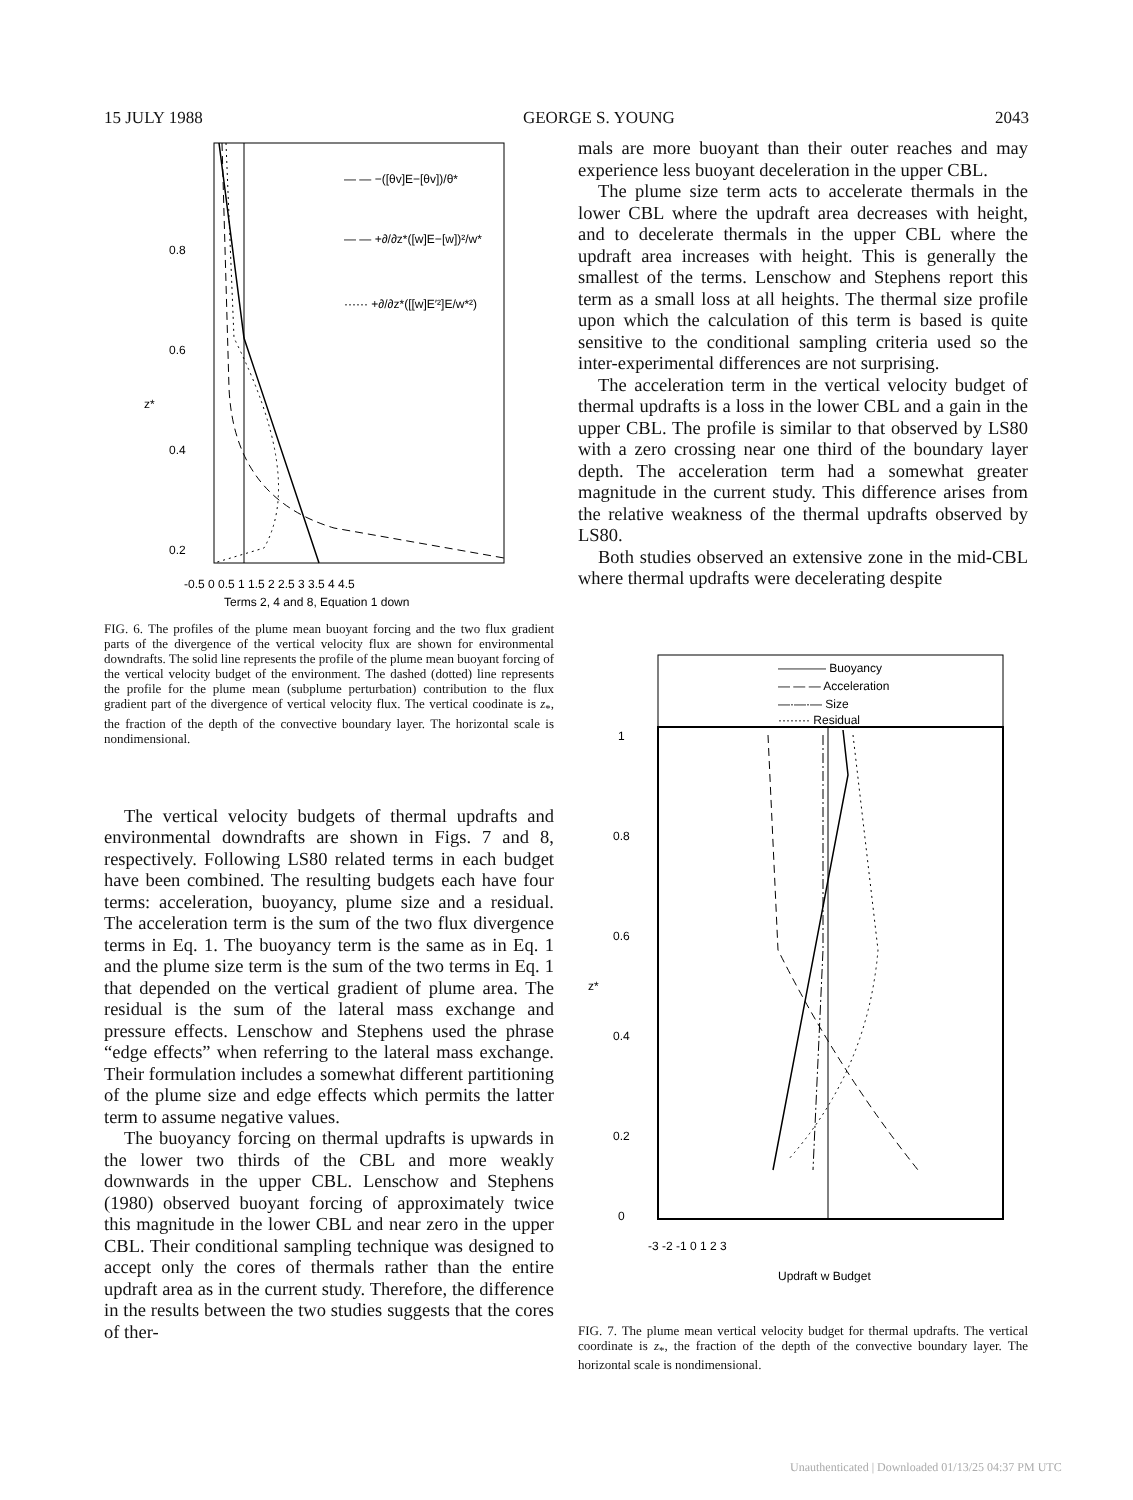15 JULY 1988 GEORGE S. YOUNG 2043
— — −([θv]E−[θv])/θ*
— — +∂/∂z*([w]E−[w])²/w*
······ +∂/∂z*([[w]E′²]E/w*²)
0.8
0.6
z*
0.4
0.2
-0.5 0 0.5 1 1.5 2 2.5 3 3.5 4 4.5
Terms 2, 4 and 8, Equation 1 down
FIG. 6. The profiles of the plume mean buoyant forcing and the two flux gradient parts of the divergence of the vertical velocity flux are shown for environmental downdrafts. The solid line represents the profile of the plume mean buoyant forcing of the vertical velocity budget of the environment. The dashed (dotted) line represents the profile for the plume mean (subplume perturbation) contribution to the flux gradient part of the divergence of vertical velocity flux. The vertical coodinate is z<sub>*</sub>, the fraction of the depth of the convective boundary layer. The horizontal scale is nondimensional.
The vertical velocity budgets of thermal updrafts and environmental downdrafts are shown in Figs. 7 and 8, respectively. Following LS80 related terms in each budget have been combined. The resulting budgets each have four terms: acceleration, buoyancy, plume size and a residual. The acceleration term is the sum of the two flux divergence terms in Eq. 1. The buoyancy term is the same as in Eq. 1 and the plume size term is the sum of the two terms in Eq. 1 that depended on the vertical gradient of plume area. The residual is the sum of the lateral mass exchange and pressure effects. Lenschow and Stephens used the phrase “edge effects” when referring to the lateral mass exchange. Their formulation includes a somewhat different partitioning of the plume size and edge effects which permits the latter term to assume negative values.
The buoyancy forcing on thermal updrafts is upwards in the lower two thirds of the CBL and more weakly downwards in the upper CBL. Lenschow and Stephens (1980) observed buoyant forcing of approximately twice this magnitude in the lower CBL and near zero in the upper CBL. Their conditional sampling technique was designed to accept only the cores of thermals rather than the entire updraft area as in the current study. Therefore, the difference in the results between the two studies suggests that the cores of ther-
mals are more buoyant than their outer reaches and may experience less buoyant deceleration in the upper CBL.
The plume size term acts to accelerate thermals in the lower CBL where the updraft area decreases with height, and to decelerate thermals in the upper CBL where the updraft area increases with height. This is generally the smallest of the terms. Lenschow and Stephens report this term as a small loss at all heights. The thermal size profile upon which the calculation of this term is based is quite sensitive to the conditional sampling criteria used so the inter-experimental differences are not surprising.
The acceleration term in the vertical velocity budget of thermal updrafts is a loss in the lower CBL and a gain in the upper CBL. The profile is similar to that observed by LS80 with a zero crossing near one third of the boundary layer depth. The acceleration term had a somewhat greater magnitude in the current study. This difference arises from the relative weakness of the thermal updrafts observed by LS80.
Both studies observed an extensive zone in the mid-CBL where thermal updrafts were decelerating despite
———— Buoyancy
— — — Acceleration
—·—·— Size
········ Residual
1
0.8
0.6
0.4
0.2
0
z*
-3 -2 -1 0 1 2 3
Updraft w Budget
FIG. 7. The plume mean vertical velocity budget for thermal updrafts. The vertical coordinate is z<sub>*</sub>, the fraction of the depth of the convective boundary layer. The horizontal scale is nondimensional.
Unauthenticated | Downloaded 01/13/25 04:37 PM UTC